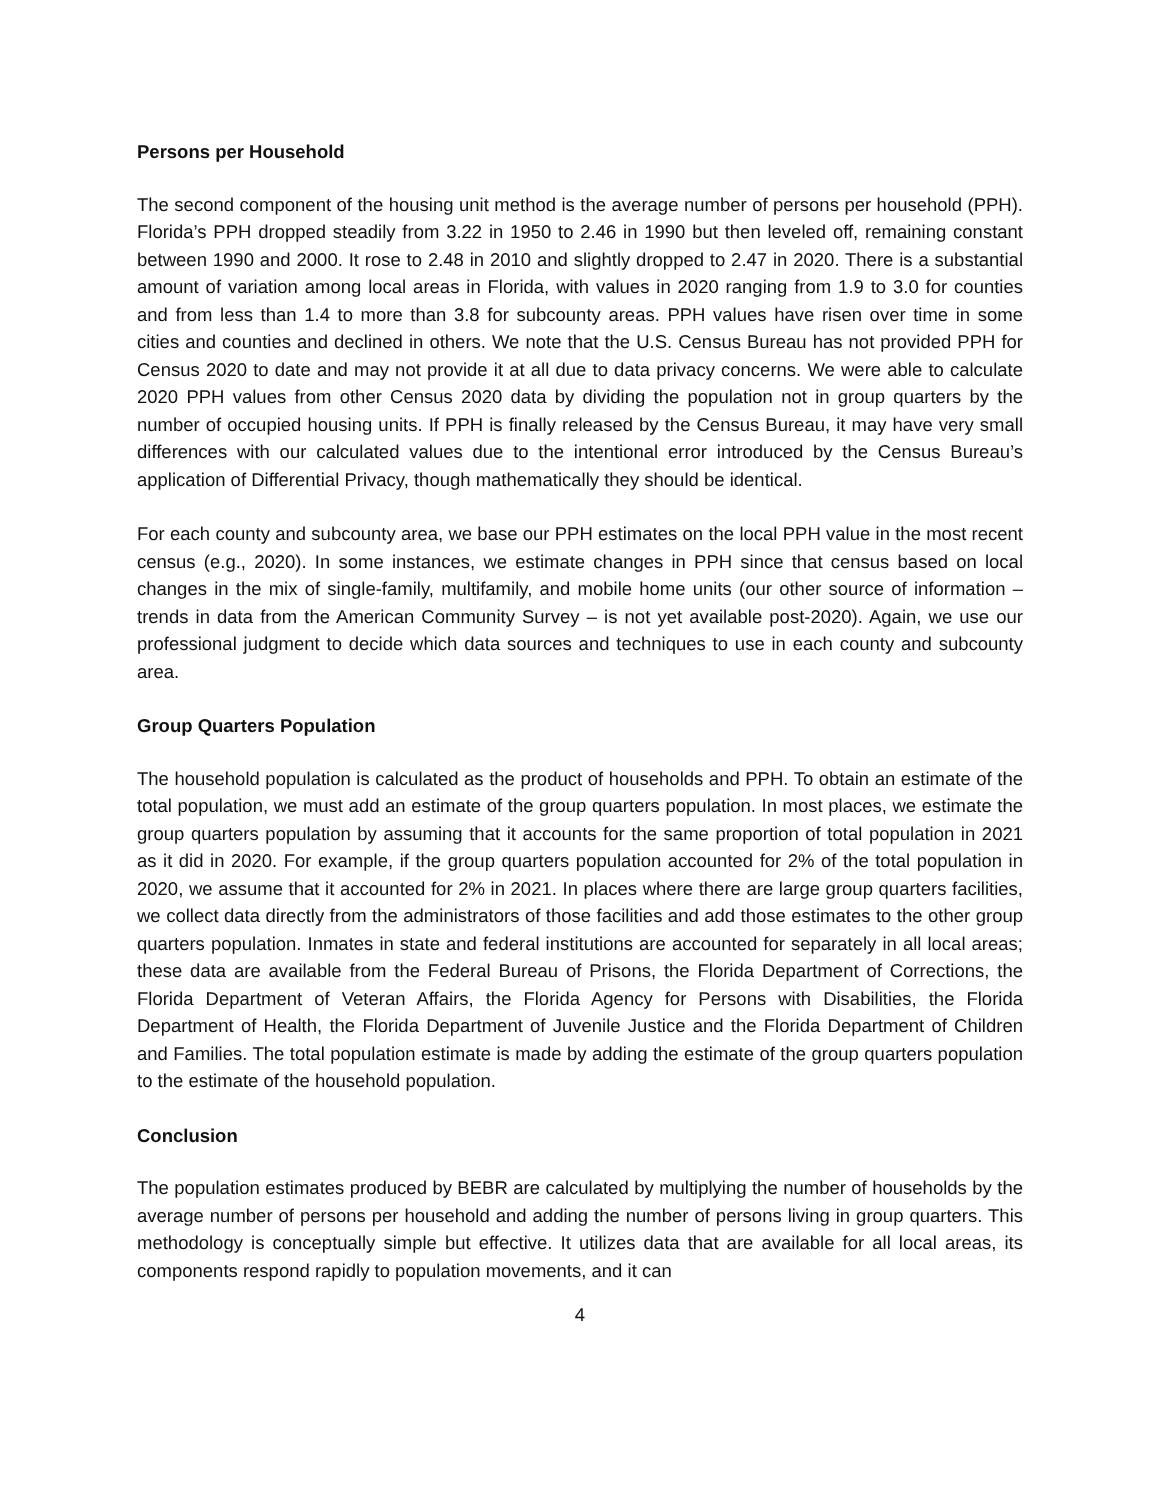Persons per Household
The second component of the housing unit method is the average number of persons per household (PPH). Florida’s PPH dropped steadily from 3.22 in 1950 to 2.46 in 1990 but then leveled off, remaining constant between 1990 and 2000. It rose to 2.48 in 2010 and slightly dropped to 2.47 in 2020. There is a substantial amount of variation among local areas in Florida, with values in 2020 ranging from 1.9 to 3.0 for counties and from less than 1.4 to more than 3.8 for subcounty areas. PPH values have risen over time in some cities and counties and declined in others. We note that the U.S. Census Bureau has not provided PPH for Census 2020 to date and may not provide it at all due to data privacy concerns. We were able to calculate 2020 PPH values from other Census 2020 data by dividing the population not in group quarters by the number of occupied housing units. If PPH is finally released by the Census Bureau, it may have very small differences with our calculated values due to the intentional error introduced by the Census Bureau’s application of Differential Privacy, though mathematically they should be identical.
For each county and subcounty area, we base our PPH estimates on the local PPH value in the most recent census (e.g., 2020). In some instances, we estimate changes in PPH since that census based on local changes in the mix of single-family, multifamily, and mobile home units (our other source of information – trends in data from the American Community Survey – is not yet available post-2020). Again, we use our professional judgment to decide which data sources and techniques to use in each county and subcounty area.
Group Quarters Population
The household population is calculated as the product of households and PPH. To obtain an estimate of the total population, we must add an estimate of the group quarters population. In most places, we estimate the group quarters population by assuming that it accounts for the same proportion of total population in 2021 as it did in 2020. For example, if the group quarters population accounted for 2% of the total population in 2020, we assume that it accounted for 2% in 2021. In places where there are large group quarters facilities, we collect data directly from the administrators of those facilities and add those estimates to the other group quarters population. Inmates in state and federal institutions are accounted for separately in all local areas; these data are available from the Federal Bureau of Prisons, the Florida Department of Corrections, the Florida Department of Veteran Affairs, the Florida Agency for Persons with Disabilities, the Florida Department of Health, the Florida Department of Juvenile Justice and the Florida Department of Children and Families. The total population estimate is made by adding the estimate of the group quarters population to the estimate of the household population.
Conclusion
The population estimates produced by BEBR are calculated by multiplying the number of households by the average number of persons per household and adding the number of persons living in group quarters. This methodology is conceptually simple but effective. It utilizes data that are available for all local areas, its components respond rapidly to population movements, and it can
4